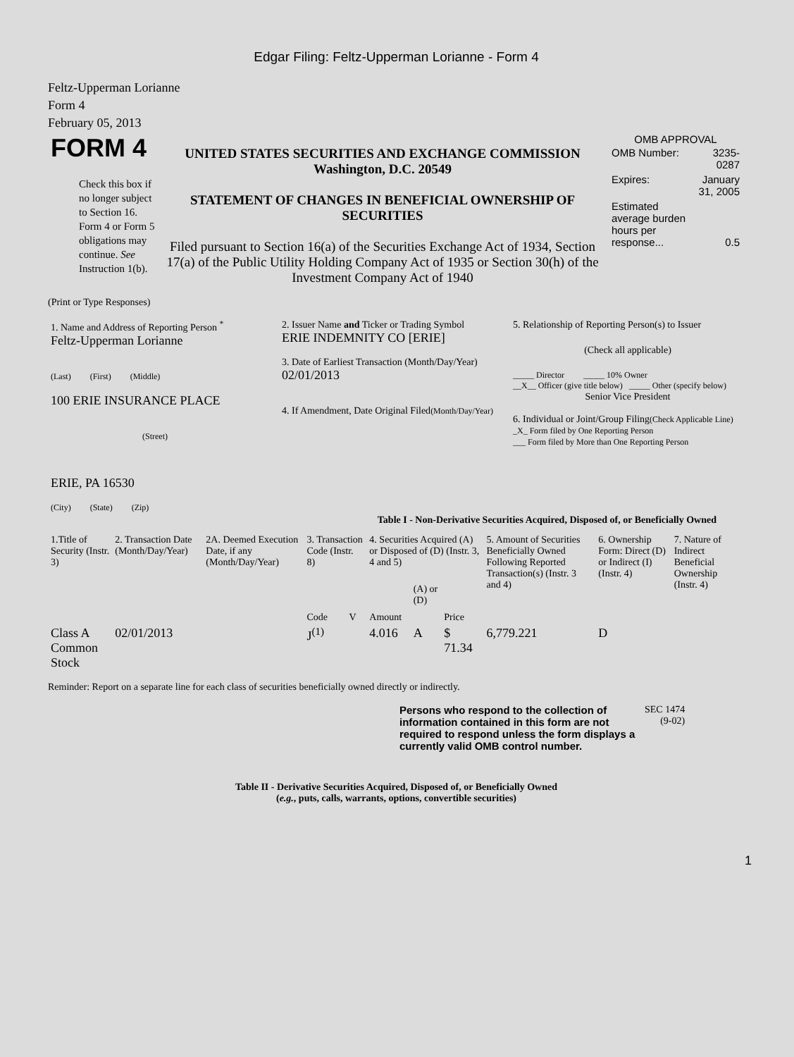Edgar Filing: Feltz-Upperman Lorianne - Form 4
Feltz-Upperman Lorianne
Form 4
February 05, 2013
| FORM 4 Check this box if no longer subject to Section 16. Form 4 or Form 5 obligations may continue. See Instruction 1(b). | UNITED STATES SECURITIES AND EXCHANGE COMMISSION Washington, D.C. 20549 STATEMENT OF CHANGES IN BENEFICIAL OWNERSHIP OF SECURITIES Filed pursuant to Section 16(a) of the Securities Exchange Act of 1934, Section 17(a) of the Public Utility Holding Company Act of 1935 or Section 30(h) of the Investment Company Act of 1940 | OMB APPROVAL / OMB Number: / 3235-0287 / / Expires: / January 31, 2005 / / Estimated average burden hours per response... / 0.5 / |
(Print or Type Responses)
| 1. Name and Address of Reporting Person <sup>*</sup> Feltz-Upperman Lorianne (Last) (First) (Middle) 100 ERIE INSURANCE PLACE (Street) ERIE, PA 16530 (City) (State) (Zip) | 2. Issuer Name and Ticker or Trading Symbol ERIE INDEMNITY CO [ERIE] 3. Date of Earliest Transaction (Month/Day/Year) 02/01/2013 4. If Amendment, Date Original Filed (Month/Day/Year) | 5. Relationship of Reporting Person(s) to Issuer (Check all applicable) _____ Director _____ 10% Owner __X__ Officer (give title below) _____ Other (specify below) Senior Vice President 6. Individual or Joint/Group Filing (Check Applicable Line) _X_ Form filed by One Reporting Person ___ Form filed by More than One Reporting Person |
Table I - Non-Derivative Securities Acquired, Disposed of, or Beneficially Owned
| 1.Title of Security (Instr. 3) | 2. Transaction Date (Month/Day/Year) | 2A. Deemed Execution Date, if any (Month/Day/Year) | 3. Transaction Code (Instr. 8) | | 4. Securities Acquired (A) or Disposed of (D) (Instr. 3, 4 and 5) | | | 5. Amount of Securities Beneficially Owned Following Reported Transaction(s) (Instr. 3 and 4) | 6. Ownership Form: Direct (D) or Indirect (I) (Instr. 4) | 7. Nature of Indirect Beneficial Ownership (Instr. 4) |
| | | | Code | V | Amount | (A) or (D) | Price | | | |
| Class A Common Stock | 02/01/2013 | | J<sup>(1)</sup> | | 4.016 | A | $ 71.34 | 6,779.221 | D | |
Reminder: Report on a separate line for each class of securities beneficially owned directly or indirectly.
| Persons who respond to the collection of information contained in this form are not required to respond unless the form displays a currently valid OMB control number. | SEC 1474 (9-02) |
Table II - Derivative Securities Acquired, Disposed of, or Beneficially Owned
(e.g., puts, calls, warrants, options, convertible securities)
1